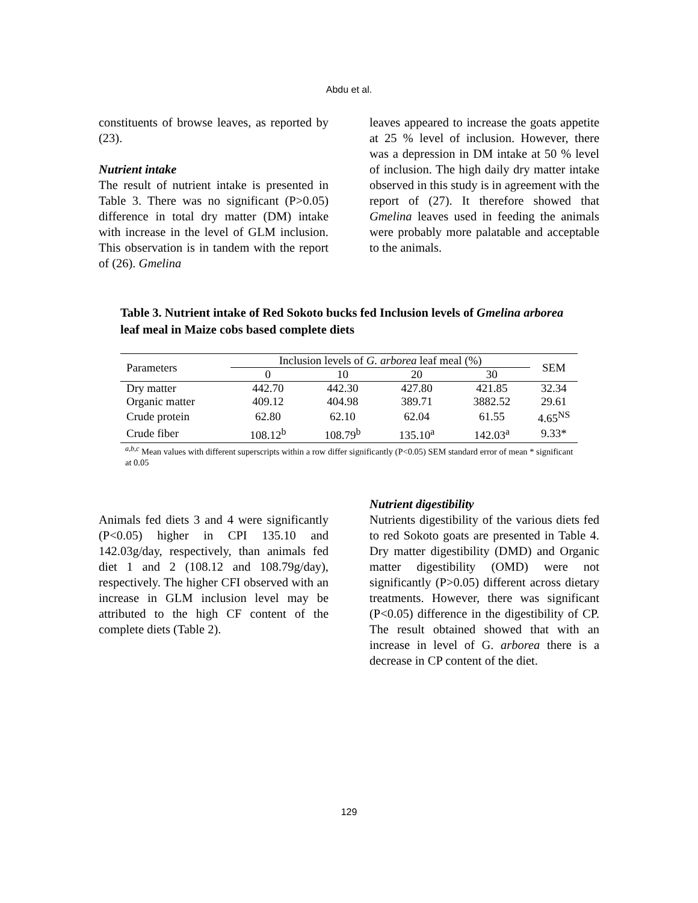Abdu et al.
constituents of browse leaves, as reported by (23).
Nutrient intake
The result of nutrient intake is presented in Table 3. There was no significant (P>0.05) difference in total dry matter (DM) intake with increase in the level of GLM inclusion. This observation is in tandem with the report of (26). Gmelina
leaves appeared to increase the goats appetite at 25 % level of inclusion. However, there was a depression in DM intake at 50 % level of inclusion. The high daily dry matter intake observed in this study is in agreement with the report of (27). It therefore showed that Gmelina leaves used in feeding the animals were probably more palatable and acceptable to the animals.
Table 3. Nutrient intake of Red Sokoto bucks fed Inclusion levels of Gmelina arborea leaf meal in Maize cobs based complete diets
| Parameters | Inclusion levels of G. arborea leaf meal (%) | | | | SEM |
| --- | --- | --- | --- | --- | --- |
| | 0 | 10 | 20 | 30 | |
| Dry matter | 442.70 | 442.30 | 427.80 | 421.85 | 32.34 |
| Organic matter | 409.12 | 404.98 | 389.71 | 3882.52 | 29.61 |
| Crude protein | 62.80 | 62.10 | 62.04 | 61.55 | 4.65<sup>NS</sup> |
| Crude fiber | 108.12<sup>b</sup> | 108.79<sup>b</sup> | 135.10<sup>a</sup> | 142.03<sup>a</sup> | 9.33* |
<sup>a,b,c</sup> Mean values with different superscripts within a row differ significantly (P<0.05) SEM standard error of mean * significant at 0.05
Animals fed diets 3 and 4 were significantly (P<0.05) higher in CPI 135.10 and 142.03g/day, respectively, than animals fed diet 1 and 2 (108.12 and 108.79g/day), respectively. The higher CFI observed with an increase in GLM inclusion level may be attributed to the high CF content of the complete diets (Table 2).
Nutrient digestibility
Nutrients digestibility of the various diets fed to red Sokoto goats are presented in Table 4. Dry matter digestibility (DMD) and Organic matter digestibility (OMD) were not significantly (P>0.05) different across dietary treatments. However, there was significant (P<0.05) difference in the digestibility of CP. The result obtained showed that with an increase in level of G. arborea there is a decrease in CP content of the diet.
129